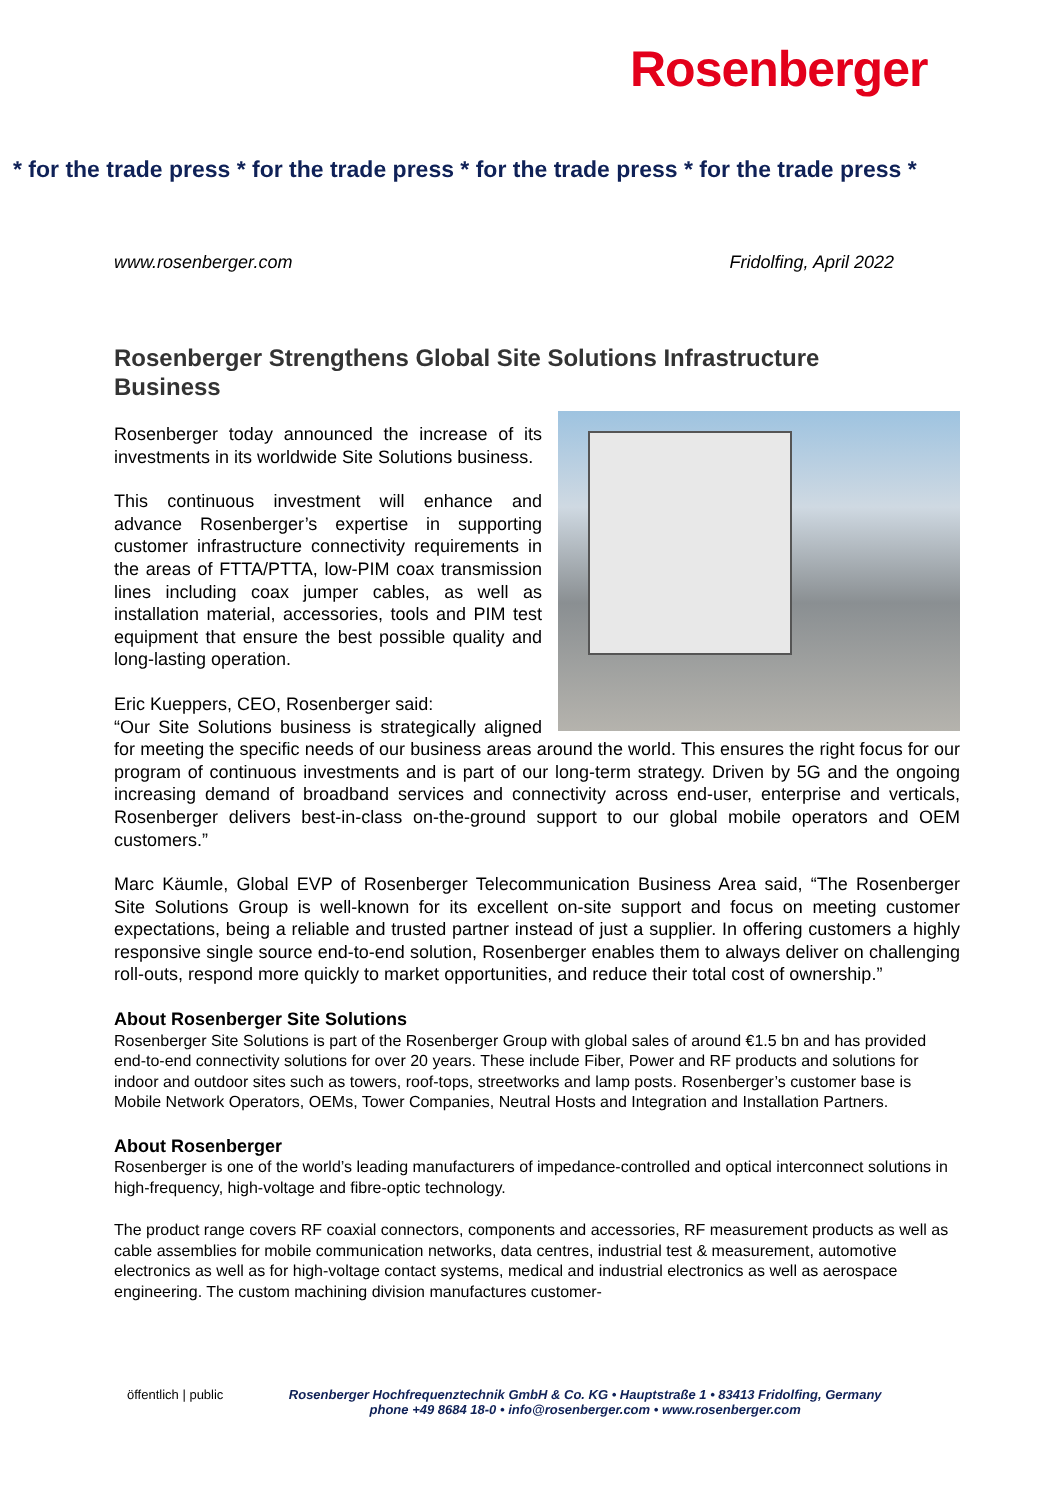Rosenberger
* for the trade press * for the trade press * for the trade press * for the trade press *
www.rosenberger.com Fridolfing, April 2022
Rosenberger Strengthens Global Site Solutions Infrastructure Business
Rosenberger today announced the increase of its investments in its worldwide Site Solutions business.
This continuous investment will enhance and advance Rosenberger’s expertise in supporting customer infrastructure connectivity requirements in the areas of FTTA/PTTA, low-PIM coax transmission lines including coax jumper cables, as well as installation material, accessories, tools and PIM test equipment that ensure the best possible quality and long-lasting operation.
Eric Kueppers, CEO, Rosenberger said:
“Our Site Solutions business is strategically aligned for meeting the specific needs of our business areas around the world. This ensures the right focus for our program of continuous investments and is part of our long-term strategy. Driven by 5G and the ongoing increasing demand of broadband services and connectivity across end-user, enterprise and verticals, Rosenberger delivers best-in-class on-the-ground support to our global mobile operators and OEM customers.”
Marc Käumle, Global EVP of Rosenberger Telecommunication Business Area said, “The Rosenberger Site Solutions Group is well-known for its excellent on-site support and focus on meeting customer expectations, being a reliable and trusted partner instead of just a supplier. In offering customers a highly responsive single source end-to-end solution, Rosenberger enables them to always deliver on challenging roll-outs, respond more quickly to market opportunities, and reduce their total cost of ownership.”
About Rosenberger Site Solutions
Rosenberger Site Solutions is part of the Rosenberger Group with global sales of around €1.5 bn and has provided end-to-end connectivity solutions for over 20 years. These include Fiber, Power and RF products and solutions for indoor and outdoor sites such as towers, roof-tops, streetworks and lamp posts. Rosenberger’s customer base is Mobile Network Operators, OEMs, Tower Companies, Neutral Hosts and Integration and Installation Partners.
About Rosenberger
Rosenberger is one of the world’s leading manufacturers of impedance-controlled and optical interconnect solutions in high-frequency, high-voltage and fibre-optic technology.
The product range covers RF coaxial connectors, components and accessories, RF measurement products as well as cable assemblies for mobile communication networks, data centres, industrial test & measurement, automotive electronics as well as for high-voltage contact systems, medical and industrial electronics as well as aerospace engineering. The custom machining division manufactures customer-
öffentlich | public Rosenberger Hochfrequenztechnik GmbH & Co. KG • Hauptstraße 1 • 83413 Fridolfing, Germany
phone +49 8684 18-0 • info@rosenberger.com • www.rosenberger.com